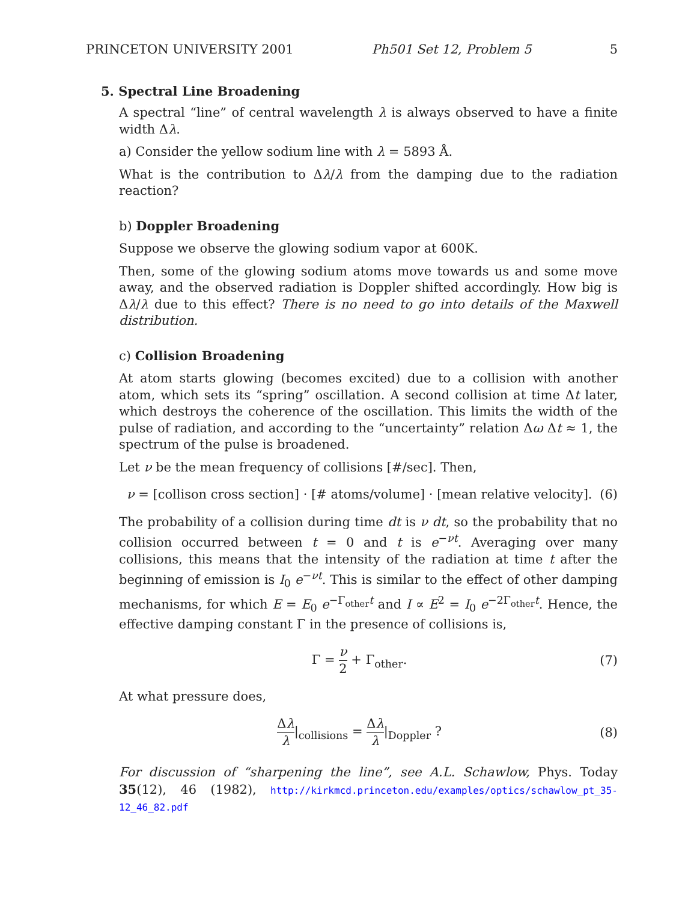PRINCETON UNIVERSITY 2001 Ph501 Set 12, Problem 5 5
5. Spectral Line Broadening
A spectral “line” of central wavelength λ is always observed to have a finite width Δλ.
a) Consider the yellow sodium line with λ = 5893 Å.
What is the contribution to Δλ/λ from the damping due to the radiation reaction?
b) Doppler Broadening
Suppose we observe the glowing sodium vapor at 600K.
Then, some of the glowing sodium atoms move towards us and some move away, and the observed radiation is Doppler shifted accordingly. How big is Δλ/λ due to this effect? There is no need to go into details of the Maxwell distribution.
c) Collision Broadening
At atom starts glowing (becomes excited) due to a collision with another atom, which sets its “spring” oscillation. A second collision at time Δt later, which destroys the coherence of the oscillation. This limits the width of the pulse of radiation, and according to the “uncertainty” relation Δω Δt ≈ 1, the spectrum of the pulse is broadened.
Let ν be the mean frequency of collisions [#/sec]. Then,
ν = [collison cross section] · [# atoms/volume] · [mean relative velocity]. (6)
The probability of a collision during time dt is ν dt, so the probability that no collision occurred between t = 0 and t is e<sup>−νt</sup>. Averaging over many collisions, this means that the intensity of the radiation at time t after the beginning of emission is I<sub>0</sub> e<sup>−νt</sup>. This is similar to the effect of other damping mechanisms, for which E = E<sub>0</sub> e<sup>−Γ<sub>other</sub>t</sup> and I ∝ E<sup>2</sup> = I<sub>0</sub> e<sup>−2Γ<sub>other</sub>t</sup>. Hence, the effective damping constant Γ in the presence of collisions is,
Γ = ν 2 + Γ<sub>other</sub>. (7)
At what pressure does,
Δλ λ|<sub>collisions</sub> = Δλ λ|<sub>Doppler</sub> ? (8)
For discussion of “sharpening the line”, see A.L. Schawlow, Phys. Today 35(12), 46 (1982), http://kirkmcd.princeton.edu/examples/optics/schawlow_pt_35-12_46_82.pdf